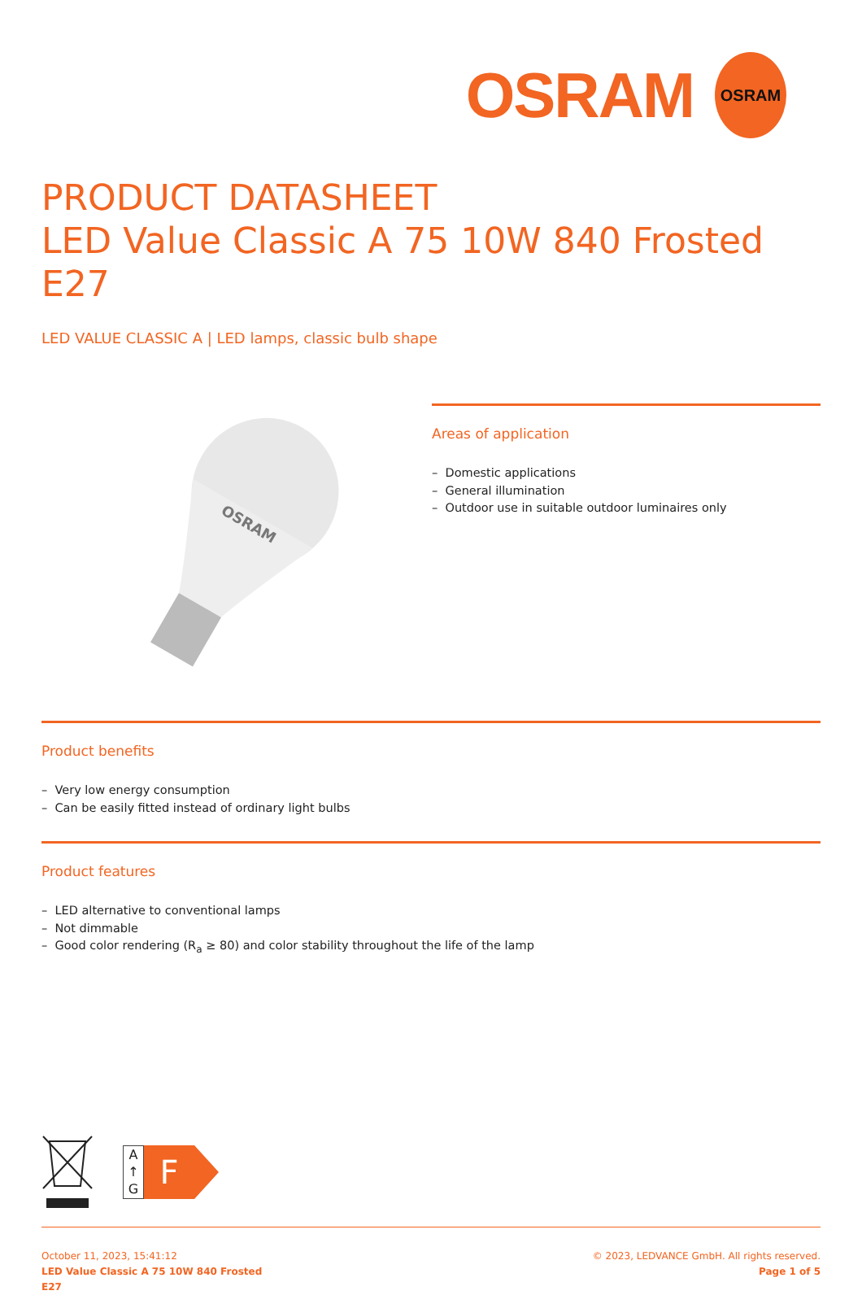OSRAM
OSRAM
PRODUCT DATASHEET
LED Value Classic A 75 10W 840 Frosted E27
LED VALUE CLASSIC A | LED lamps, classic bulb shape
OSRAM
Areas of application
– Domestic applications
– General illumination
– Outdoor use in suitable outdoor luminaires only
Product benefits
– Very low energy consumption
– Can be easily fitted instead of ordinary light bulbs
Product features
– LED alternative to conventional lamps
– Not dimmable
– Good color rendering (R<sub>a</sub> ≥ 80) and color stability throughout the life of the lamp
A
↑
G
F
October 11, 2023, 15:41:12
LED Value Classic A 75 10W 840 Frosted
E27
© 2023, LEDVANCE GmbH. All rights reserved.
Page 1 of 5